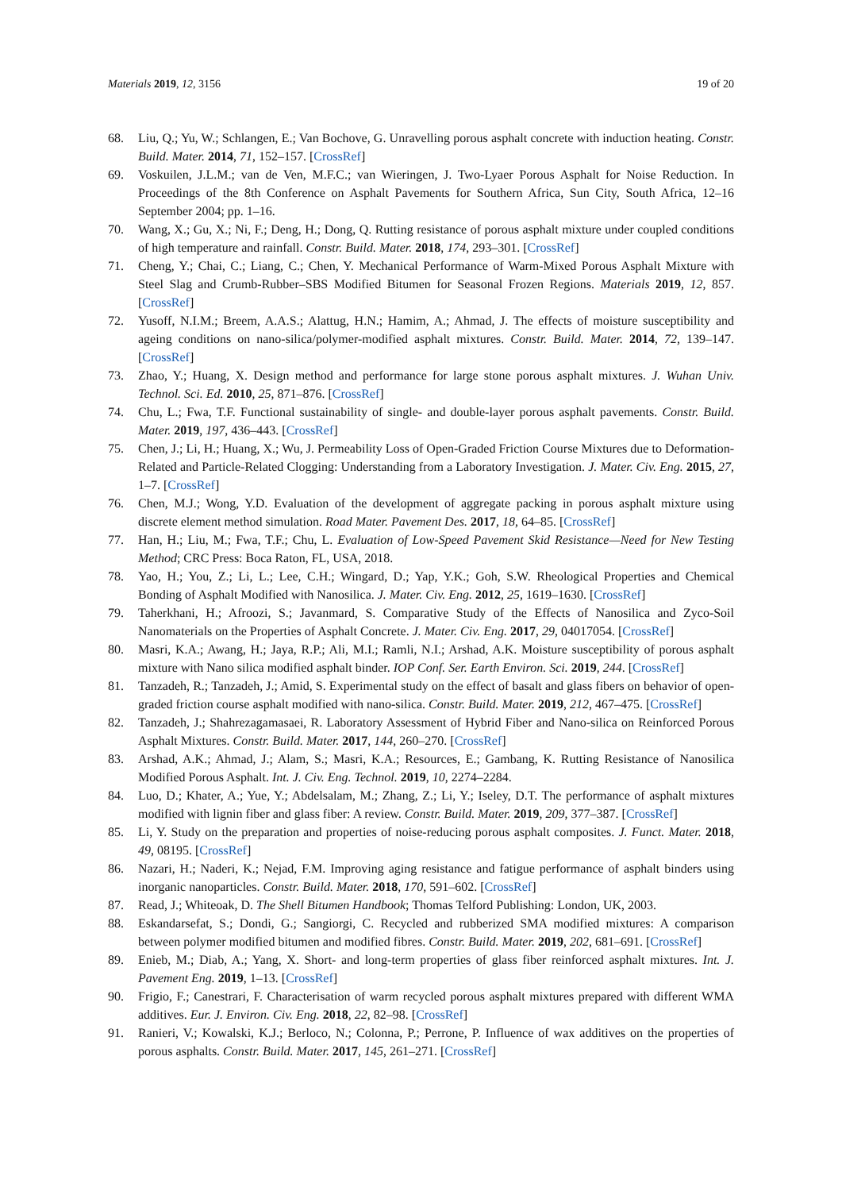Materials 2019, 12, 3156 19 of 20
68. Liu, Q.; Yu, W.; Schlangen, E.; Van Bochove, G. Unravelling porous asphalt concrete with induction heating. Constr. Build. Mater. 2014, 71, 152–157. [CrossRef]
69. Voskuilen, J.L.M.; van de Ven, M.F.C.; van Wieringen, J. Two-Lyaer Porous Asphalt for Noise Reduction. In Proceedings of the 8th Conference on Asphalt Pavements for Southern Africa, Sun City, South Africa, 12–16 September 2004; pp. 1–16.
70. Wang, X.; Gu, X.; Ni, F.; Deng, H.; Dong, Q. Rutting resistance of porous asphalt mixture under coupled conditions of high temperature and rainfall. Constr. Build. Mater. 2018, 174, 293–301. [CrossRef]
71. Cheng, Y.; Chai, C.; Liang, C.; Chen, Y. Mechanical Performance of Warm-Mixed Porous Asphalt Mixture with Steel Slag and Crumb-Rubber–SBS Modified Bitumen for Seasonal Frozen Regions. Materials 2019, 12, 857. [CrossRef]
72. Yusoff, N.I.M.; Breem, A.A.S.; Alattug, H.N.; Hamim, A.; Ahmad, J. The effects of moisture susceptibility and ageing conditions on nano-silica/polymer-modified asphalt mixtures. Constr. Build. Mater. 2014, 72, 139–147. [CrossRef]
73. Zhao, Y.; Huang, X. Design method and performance for large stone porous asphalt mixtures. J. Wuhan Univ. Technol. Sci. Ed. 2010, 25, 871–876. [CrossRef]
74. Chu, L.; Fwa, T.F. Functional sustainability of single- and double-layer porous asphalt pavements. Constr. Build. Mater. 2019, 197, 436–443. [CrossRef]
75. Chen, J.; Li, H.; Huang, X.; Wu, J. Permeability Loss of Open-Graded Friction Course Mixtures due to Deformation-Related and Particle-Related Clogging: Understanding from a Laboratory Investigation. J. Mater. Civ. Eng. 2015, 27, 1–7. [CrossRef]
76. Chen, M.J.; Wong, Y.D. Evaluation of the development of aggregate packing in porous asphalt mixture using discrete element method simulation. Road Mater. Pavement Des. 2017, 18, 64–85. [CrossRef]
77. Han, H.; Liu, M.; Fwa, T.F.; Chu, L. Evaluation of Low-Speed Pavement Skid Resistance—Need for New Testing Method; CRC Press: Boca Raton, FL, USA, 2018.
78. Yao, H.; You, Z.; Li, L.; Lee, C.H.; Wingard, D.; Yap, Y.K.; Goh, S.W. Rheological Properties and Chemical Bonding of Asphalt Modified with Nanosilica. J. Mater. Civ. Eng. 2012, 25, 1619–1630. [CrossRef]
79. Taherkhani, H.; Afroozi, S.; Javanmard, S. Comparative Study of the Effects of Nanosilica and Zyco-Soil Nanomaterials on the Properties of Asphalt Concrete. J. Mater. Civ. Eng. 2017, 29, 04017054. [CrossRef]
80. Masri, K.A.; Awang, H.; Jaya, R.P.; Ali, M.I.; Ramli, N.I.; Arshad, A.K. Moisture susceptibility of porous asphalt mixture with Nano silica modified asphalt binder. IOP Conf. Ser. Earth Environ. Sci. 2019, 244. [CrossRef]
81. Tanzadeh, R.; Tanzadeh, J.; Amid, S. Experimental study on the effect of basalt and glass fibers on behavior of open-graded friction course asphalt modified with nano-silica. Constr. Build. Mater. 2019, 212, 467–475. [CrossRef]
82. Tanzadeh, J.; Shahrezagamasaei, R. Laboratory Assessment of Hybrid Fiber and Nano-silica on Reinforced Porous Asphalt Mixtures. Constr. Build. Mater. 2017, 144, 260–270. [CrossRef]
83. Arshad, A.K.; Ahmad, J.; Alam, S.; Masri, K.A.; Resources, E.; Gambang, K. Rutting Resistance of Nanosilica Modified Porous Asphalt. Int. J. Civ. Eng. Technol. 2019, 10, 2274–2284.
84. Luo, D.; Khater, A.; Yue, Y.; Abdelsalam, M.; Zhang, Z.; Li, Y.; Iseley, D.T. The performance of asphalt mixtures modified with lignin fiber and glass fiber: A review. Constr. Build. Mater. 2019, 209, 377–387. [CrossRef]
85. Li, Y. Study on the preparation and properties of noise-reducing porous asphalt composites. J. Funct. Mater. 2018, 49, 08195. [CrossRef]
86. Nazari, H.; Naderi, K.; Nejad, F.M. Improving aging resistance and fatigue performance of asphalt binders using inorganic nanoparticles. Constr. Build. Mater. 2018, 170, 591–602. [CrossRef]
87. Read, J.; Whiteoak, D. The Shell Bitumen Handbook; Thomas Telford Publishing: London, UK, 2003.
88. Eskandarsefat, S.; Dondi, G.; Sangiorgi, C. Recycled and rubberized SMA modified mixtures: A comparison between polymer modified bitumen and modified fibres. Constr. Build. Mater. 2019, 202, 681–691. [CrossRef]
89. Enieb, M.; Diab, A.; Yang, X. Short- and long-term properties of glass fiber reinforced asphalt mixtures. Int. J. Pavement Eng. 2019, 1–13. [CrossRef]
90. Frigio, F.; Canestrari, F. Characterisation of warm recycled porous asphalt mixtures prepared with different WMA additives. Eur. J. Environ. Civ. Eng. 2018, 22, 82–98. [CrossRef]
91. Ranieri, V.; Kowalski, K.J.; Berloco, N.; Colonna, P.; Perrone, P. Influence of wax additives on the properties of porous asphalts. Constr. Build. Mater. 2017, 145, 261–271. [CrossRef]